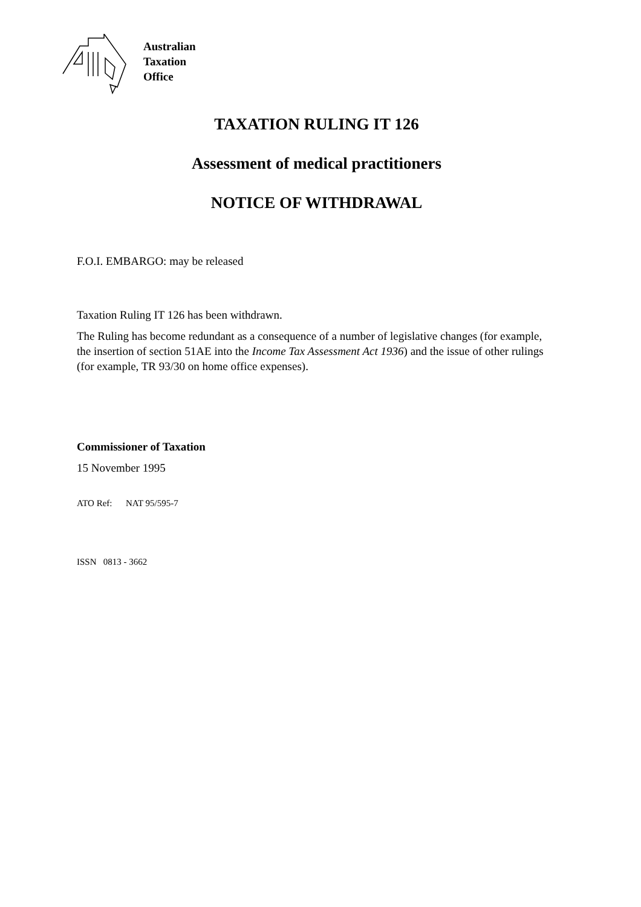Australian
Taxation
Office
TAXATION RULING IT 126
Assessment of medical practitioners
NOTICE OF WITHDRAWAL
F.O.I. EMBARGO: may be released
Taxation Ruling IT 126 has been withdrawn.
The Ruling has become redundant as a consequence of a number of legislative changes (for example, the insertion of section 51AE into the Income Tax Assessment Act 1936) and the issue of other rulings (for example, TR 93/30 on home office expenses).
Commissioner of Taxation
15 November 1995
ATO Ref: NAT 95/595-7
ISSN 0813 - 3662